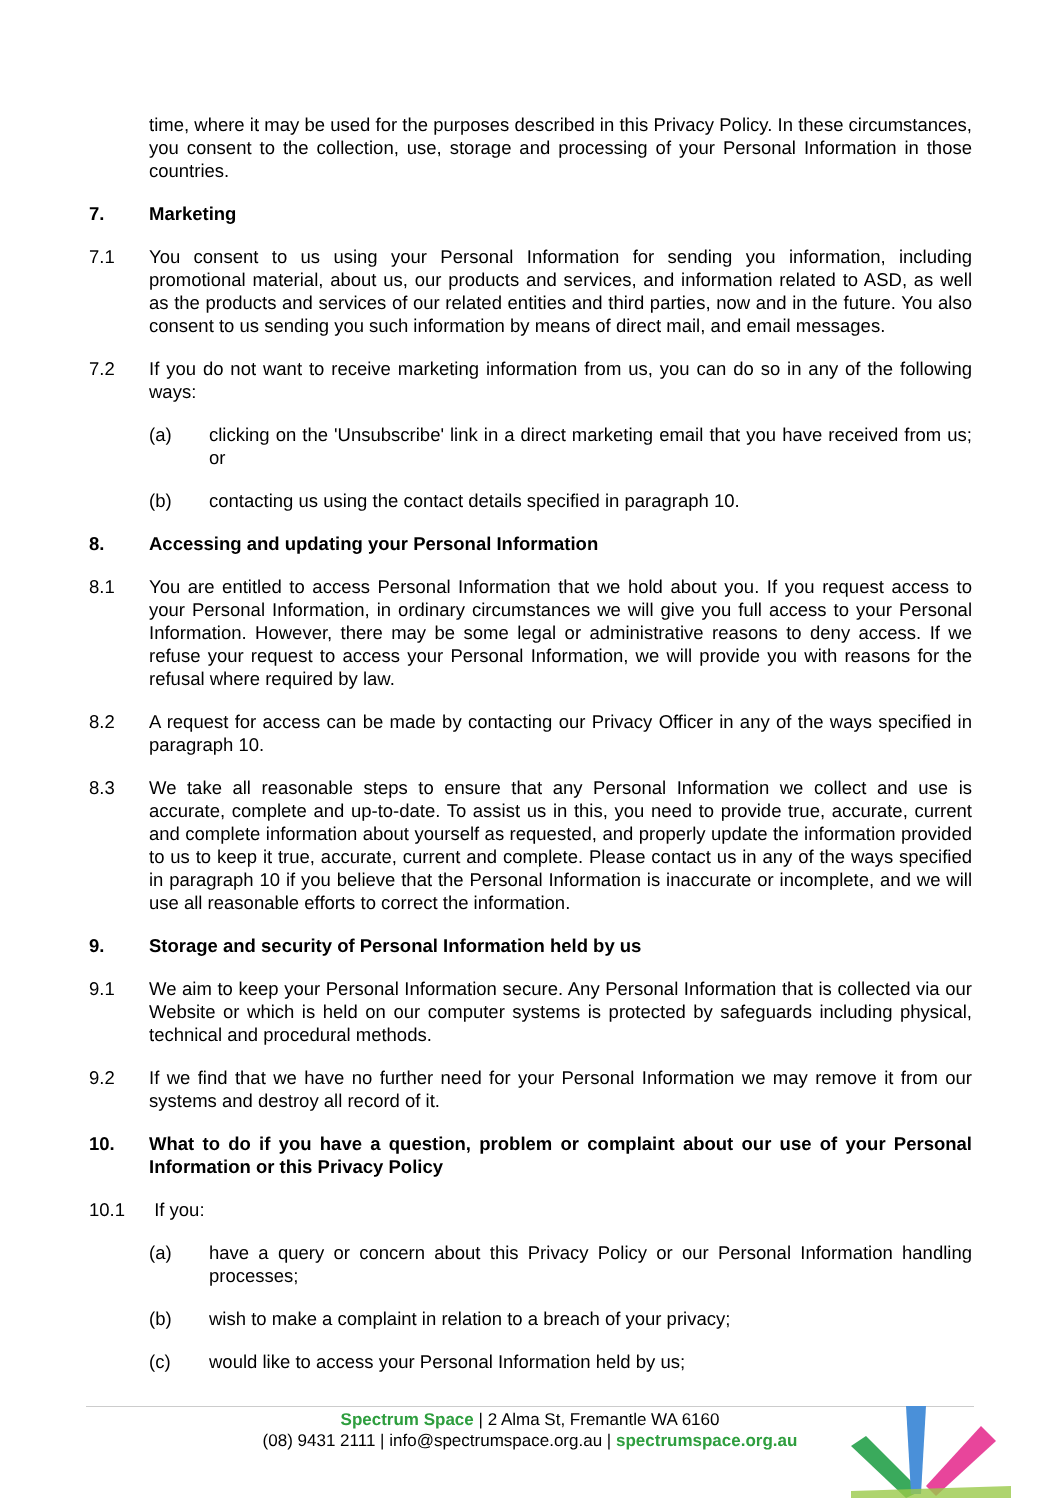time, where it may be used for the purposes described in this Privacy Policy. In these circumstances, you consent to the collection, use, storage and processing of your Personal Information in those countries.
7. Marketing
7.1 You consent to us using your Personal Information for sending you information, including promotional material, about us, our products and services, and information related to ASD, as well as the products and services of our related entities and third parties, now and in the future. You also consent to us sending you such information by means of direct mail, and email messages.
7.2 If you do not want to receive marketing information from us, you can do so in any of the following ways:
(a) clicking on the 'Unsubscribe' link in a direct marketing email that you have received from us; or
(b) contacting us using the contact details specified in paragraph 10.
8. Accessing and updating your Personal Information
8.1 You are entitled to access Personal Information that we hold about you. If you request access to your Personal Information, in ordinary circumstances we will give you full access to your Personal Information. However, there may be some legal or administrative reasons to deny access. If we refuse your request to access your Personal Information, we will provide you with reasons for the refusal where required by law.
8.2 A request for access can be made by contacting our Privacy Officer in any of the ways specified in paragraph 10.
8.3 We take all reasonable steps to ensure that any Personal Information we collect and use is accurate, complete and up-to-date. To assist us in this, you need to provide true, accurate, current and complete information about yourself as requested, and properly update the information provided to us to keep it true, accurate, current and complete. Please contact us in any of the ways specified in paragraph 10 if you believe that the Personal Information is inaccurate or incomplete, and we will use all reasonable efforts to correct the information.
9. Storage and security of Personal Information held by us
9.1 We aim to keep your Personal Information secure. Any Personal Information that is collected via our Website or which is held on our computer systems is protected by safeguards including physical, technical and procedural methods.
9.2 If we find that we have no further need for your Personal Information we may remove it from our systems and destroy all record of it.
10. What to do if you have a question, problem or complaint about our use of your Personal Information or this Privacy Policy
10.1 If you:
(a) have a query or concern about this Privacy Policy or our Personal Information handling processes;
(b) wish to make a complaint in relation to a breach of your privacy;
(c) would like to access your Personal Information held by us;
Spectrum Space | 2 Alma St, Fremantle WA 6160
(08) 9431 2111 | info@spectrumspace.org.au | spectrumspace.org.au